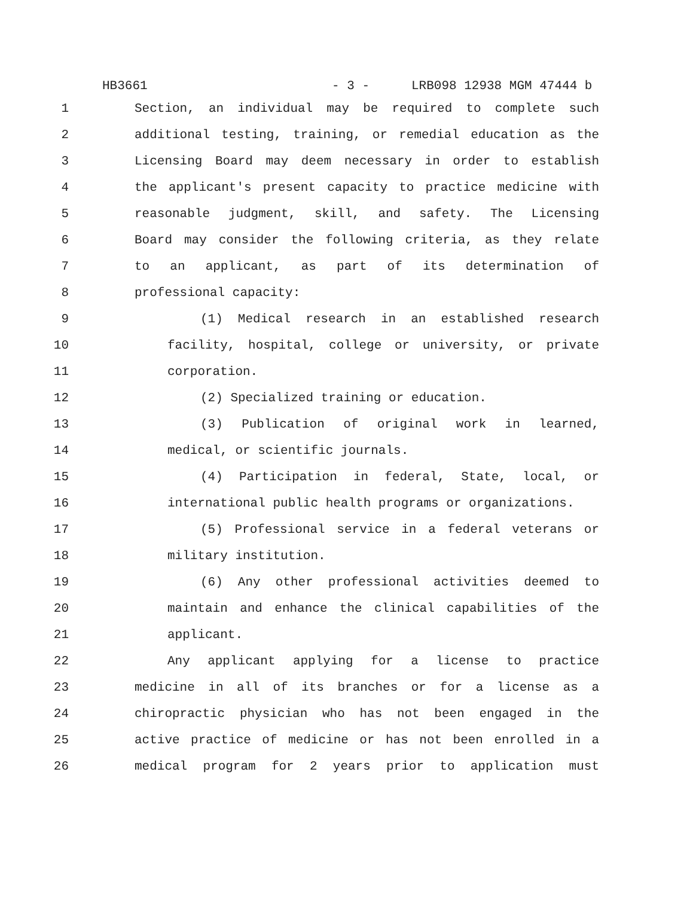HB3661 - 3 - LRB098 12938 MGM 47444 b
1 Section, an individual may be required to complete such
2 additional testing, training, or remedial education as the
3 Licensing Board may deem necessary in order to establish
4 the applicant's present capacity to practice medicine with
5 reasonable judgment, skill, and safety. The Licensing
6 Board may consider the following criteria, as they relate
7 to an applicant, as part of its determination of
8 professional capacity:
9 (1) Medical research in an established research
10 facility, hospital, college or university, or private
11 corporation.
12 (2) Specialized training or education.
13 (3) Publication of original work in learned,
14 medical, or scientific journals.
15 (4) Participation in federal, State, local, or
16 international public health programs or organizations.
17 (5) Professional service in a federal veterans or
18 military institution.
19 (6) Any other professional activities deemed to
20 maintain and enhance the clinical capabilities of the
21 applicant.
22 Any applicant applying for a license to practice
23 medicine in all of its branches or for a license as a
24 chiropractic physician who has not been engaged in the
25 active practice of medicine or has not been enrolled in a
26 medical program for 2 years prior to application must